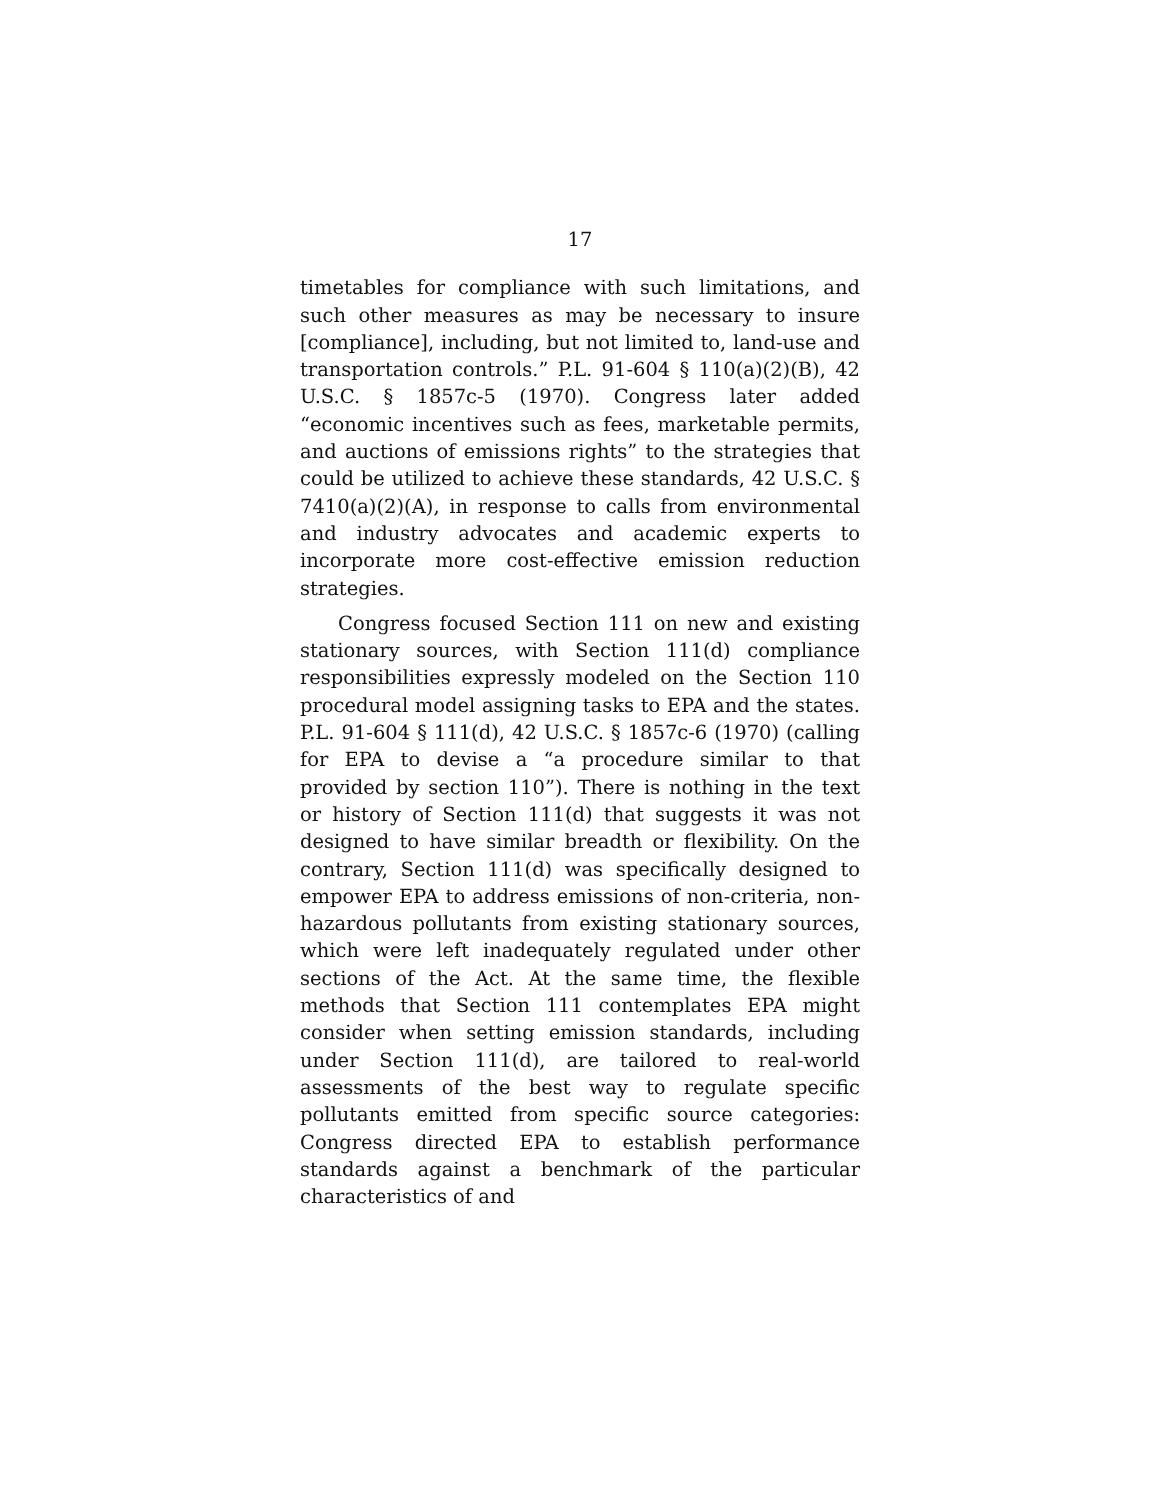17
timetables for compliance with such limitations, and such other measures as may be necessary to insure [compliance], including, but not limited to, land-use and transportation controls.” P.L. 91-604 § 110(a)(2)(B), 42 U.S.C. § 1857c-5 (1970). Congress later added “economic incentives such as fees, marketable permits, and auctions of emissions rights” to the strategies that could be utilized to achieve these standards, 42 U.S.C. § 7410(a)(2)(A), in response to calls from environmental and industry advocates and academic experts to incorporate more cost-effective emission reduction strategies.
Congress focused Section 111 on new and existing stationary sources, with Section 111(d) compliance responsibilities expressly modeled on the Section 110 procedural model assigning tasks to EPA and the states. P.L. 91-604 § 111(d), 42 U.S.C. § 1857c-6 (1970) (calling for EPA to devise a “a procedure similar to that provided by section 110”). There is nothing in the text or history of Section 111(d) that suggests it was not designed to have similar breadth or flexibility. On the contrary, Section 111(d) was specifically designed to empower EPA to address emissions of non-criteria, non-hazardous pollutants from existing stationary sources, which were left inadequately regulated under other sections of the Act. At the same time, the flexible methods that Section 111 contemplates EPA might consider when setting emission standards, including under Section 111(d), are tailored to real-world assessments of the best way to regulate specific pollutants emitted from specific source categories: Congress directed EPA to establish performance standards against a benchmark of the particular characteristics of and